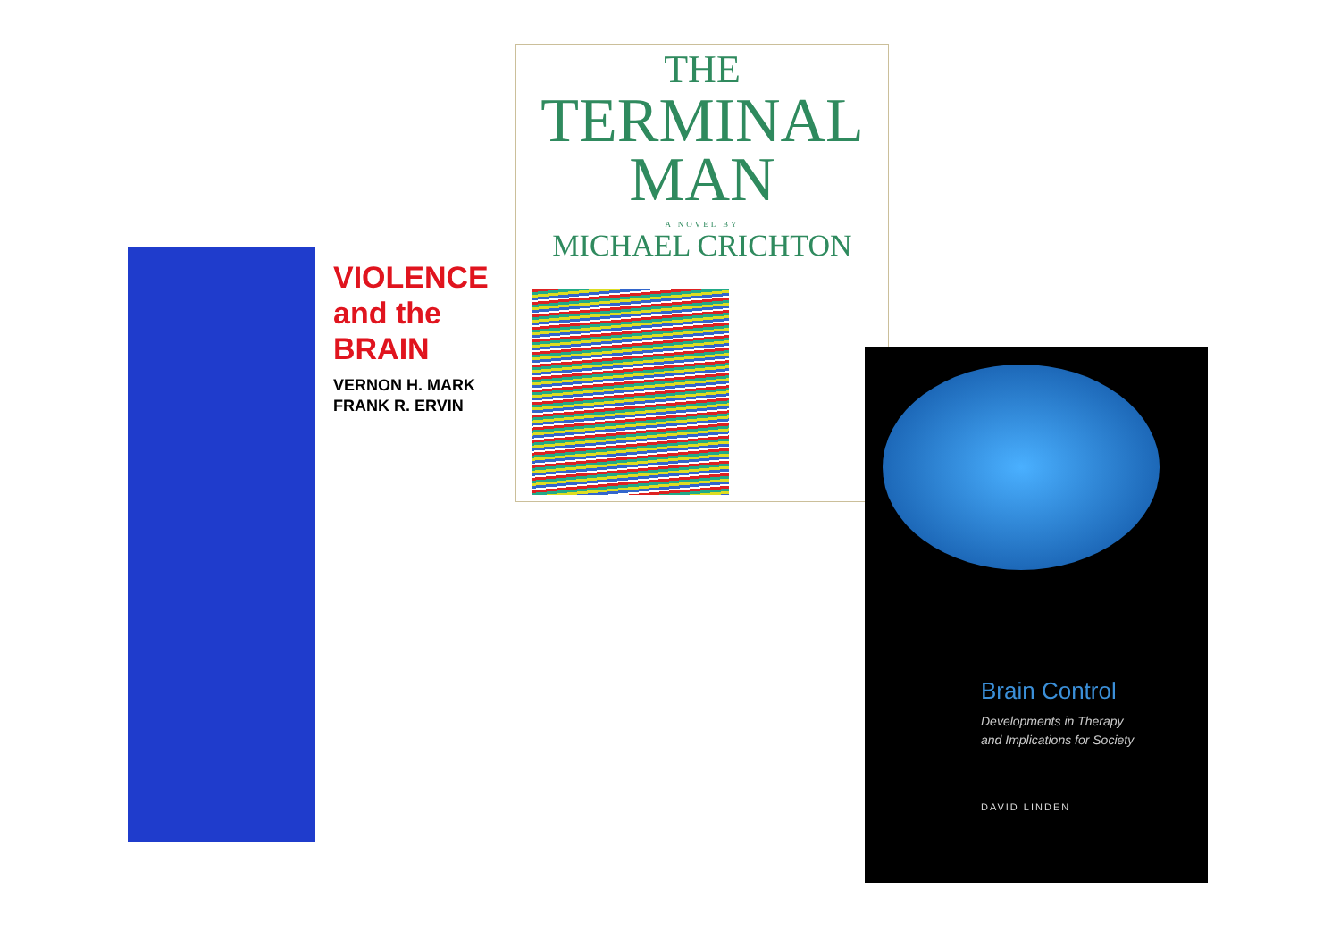VIOLENCE
and the
BRAIN
VERNON H. MARK
FRANK R. ERVIN
THE
TERMINAL
MAN
A NOVEL BY
MICHAEL CRICHTON
Brain Control
Developments in Therapy
and Implications for Society
DAVID LINDEN